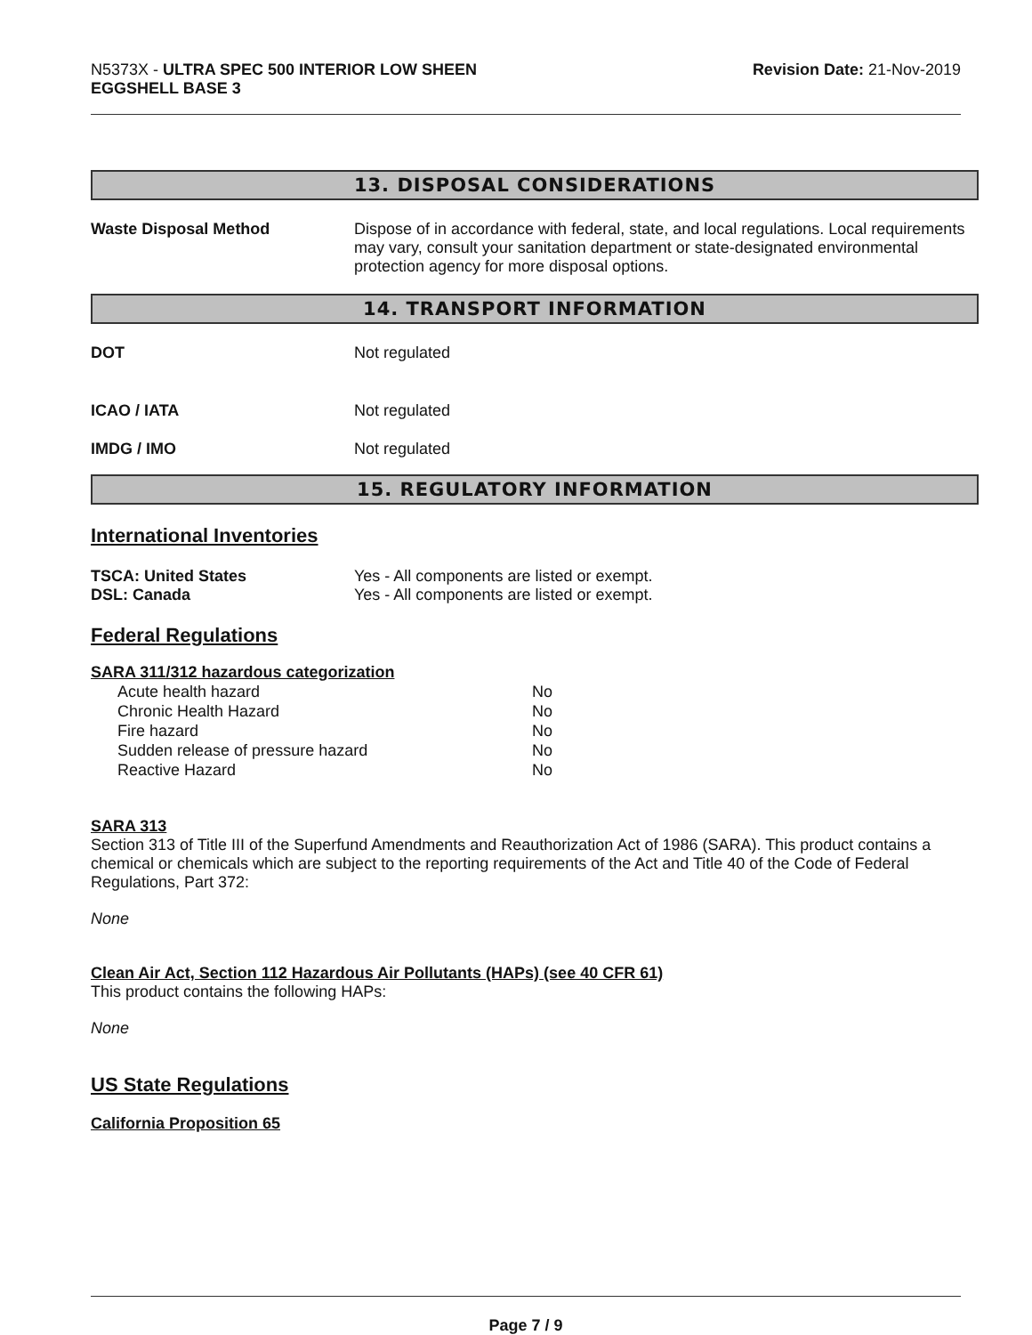N5373X - ULTRA SPEC 500 INTERIOR LOW SHEEN
EGGSHELL BASE 3
Revision Date: 21-Nov-2019
13. DISPOSAL CONSIDERATIONS
Waste Disposal Method Dispose of in accordance with federal, state, and local regulations. Local requirements may vary, consult your sanitation department or state-designated environmental protection agency for more disposal options.
14. TRANSPORT INFORMATION
DOT Not regulated
ICAO / IATA Not regulated
IMDG / IMO Not regulated
15. REGULATORY INFORMATION
International Inventories
TSCA: United States
DSL: Canada
Yes - All components are listed or exempt.
Yes - All components are listed or exempt.
Federal Regulations
SARA 311/312 hazardous categorization
| Acute health hazard | No |
| Chronic Health Hazard | No |
| Fire hazard | No |
| Sudden release of pressure hazard | No |
| Reactive Hazard | No |
SARA 313
Section 313 of Title III of the Superfund Amendments and Reauthorization Act of 1986 (SARA). This product contains a chemical or chemicals which are subject to the reporting requirements of the Act and Title 40 of the Code of Federal Regulations, Part 372:
None
Clean Air Act, Section 112 Hazardous Air Pollutants (HAPs) (see 40 CFR 61)
This product contains the following HAPs:
None
US State Regulations
California Proposition 65
Page 7 / 9